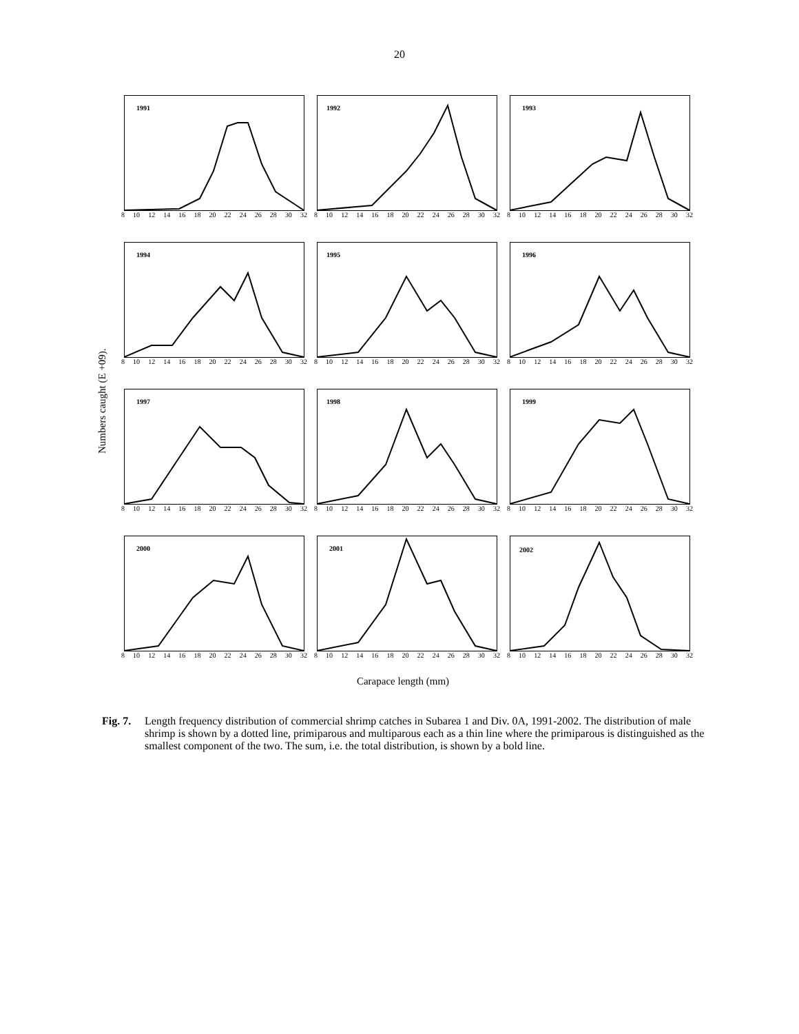20
Numbers caught (E +09).
1991
8 10 12 14 16 18 20 22 24 26 28 30 32
1992
8 10 12 14 16 18 20 22 24 26 28 30 32
1993
8 10 12 14 16 18 20 22 24 26 28 30 32
1994
8 10 12 14 16 18 20 22 24 26 28 30 32
1995
8 10 12 14 16 18 20 22 24 26 28 30 32
1996
8 10 12 14 16 18 20 22 24 26 28 30 32
1997
8 10 12 14 16 18 20 22 24 26 28 30 32
1998
8 10 12 14 16 18 20 22 24 26 28 30 32
1999
8 10 12 14 16 18 20 22 24 26 28 30 32
2000
8 10 12 14 16 18 20 22 24 26 28 30 32
2001
8 10 12 14 16 18 20 22 24 26 28 30 32
2002
8 10 12 14 16 18 20 22 24 26 28 30 32
Carapace length (mm)
Fig. 7. Length frequency distribution of commercial shrimp catches in Subarea 1 and Div. 0A, 1991-2002. The distribution of male shrimp is shown by a dotted line, primiparous and multiparous each as a thin line where the primiparous is distinguished as the smallest component of the two. The sum, i.e. the total distribution, is shown by a bold line.